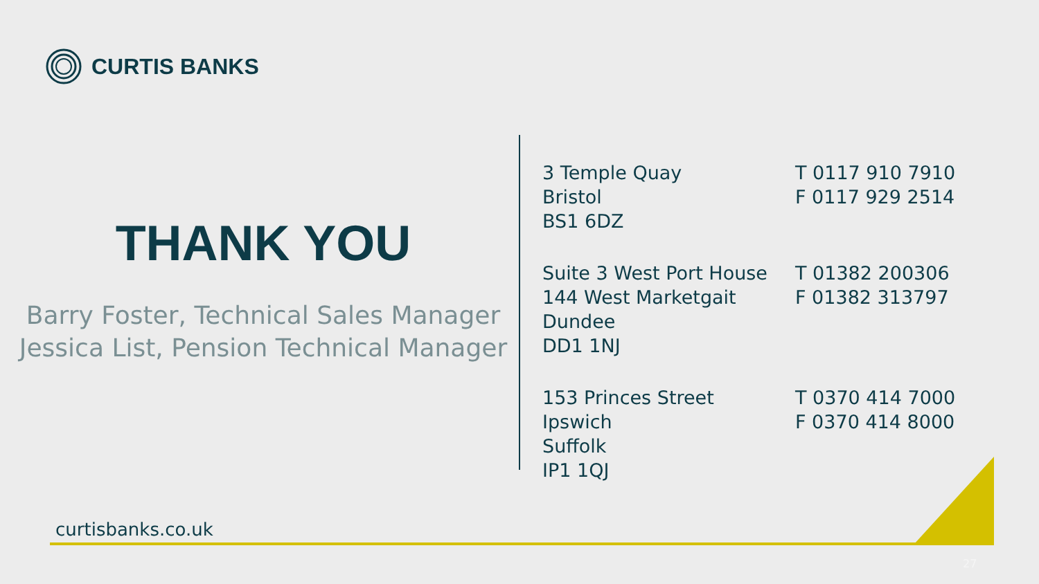CURTIS BANKS
THANK YOU
Barry Foster, Technical Sales Manager
Jessica List, Pension Technical Manager
3 Temple Quay
Bristol
BS1 6DZ
T 0117 910 7910
F 0117 929 2514
Suite 3 West Port House
144 West Marketgait
Dundee
DD1 1NJ
T 01382 200306
F 01382 313797
153 Princes Street
Ipswich
Suffolk
IP1 1QJ
T 0370 414 7000
F 0370 414 8000
curtisbanks.co.uk
27